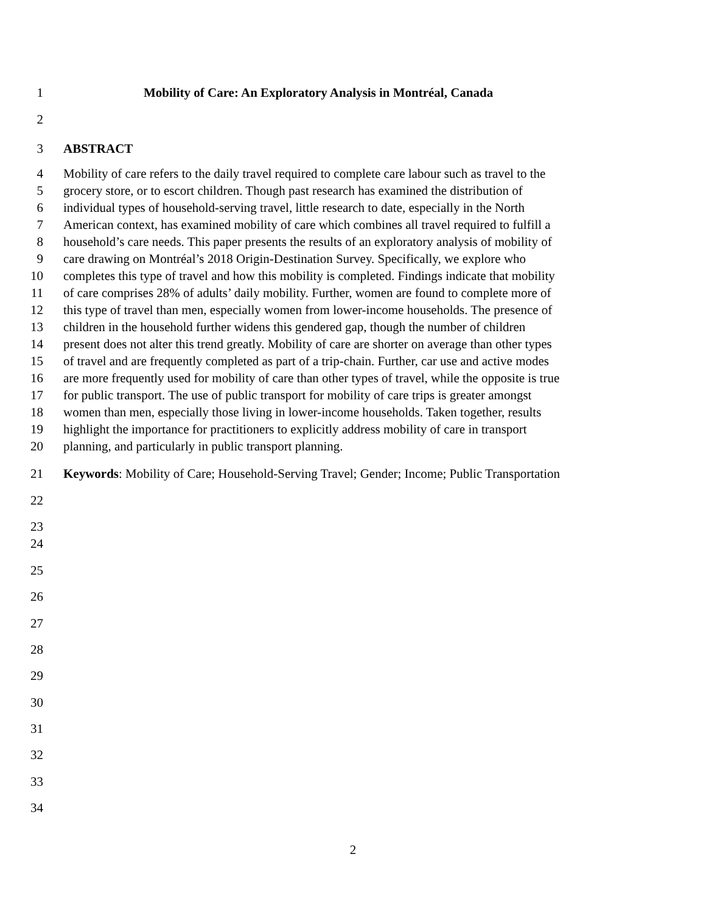1 Mobility of Care: An Exploratory Analysis in Montréal, Canada
2
3 ABSTRACT
4 Mobility of care refers to the daily travel required to complete care labour such as travel to the
5 grocery store, or to escort children. Though past research has examined the distribution of
6 individual types of household-serving travel, little research to date, especially in the North
7 American context, has examined mobility of care which combines all travel required to fulfill a
8 household’s care needs. This paper presents the results of an exploratory analysis of mobility of
9 care drawing on Montréal’s 2018 Origin-Destination Survey. Specifically, we explore who
10 completes this type of travel and how this mobility is completed. Findings indicate that mobility
11 of care comprises 28% of adults’ daily mobility. Further, women are found to complete more of
12 this type of travel than men, especially women from lower-income households. The presence of
13 children in the household further widens this gendered gap, though the number of children
14 present does not alter this trend greatly. Mobility of care are shorter on average than other types
15 of travel and are frequently completed as part of a trip-chain. Further, car use and active modes
16 are more frequently used for mobility of care than other types of travel, while the opposite is true
17 for public transport. The use of public transport for mobility of care trips is greater amongst
18 women than men, especially those living in lower-income households. Taken together, results
19 highlight the importance for practitioners to explicitly address mobility of care in transport
20 planning, and particularly in public transport planning.
21 Keywords: Mobility of Care; Household-Serving Travel; Gender; Income; Public Transportation
22
23
24
25
26
27
28
29
30
31
32
33
34
2